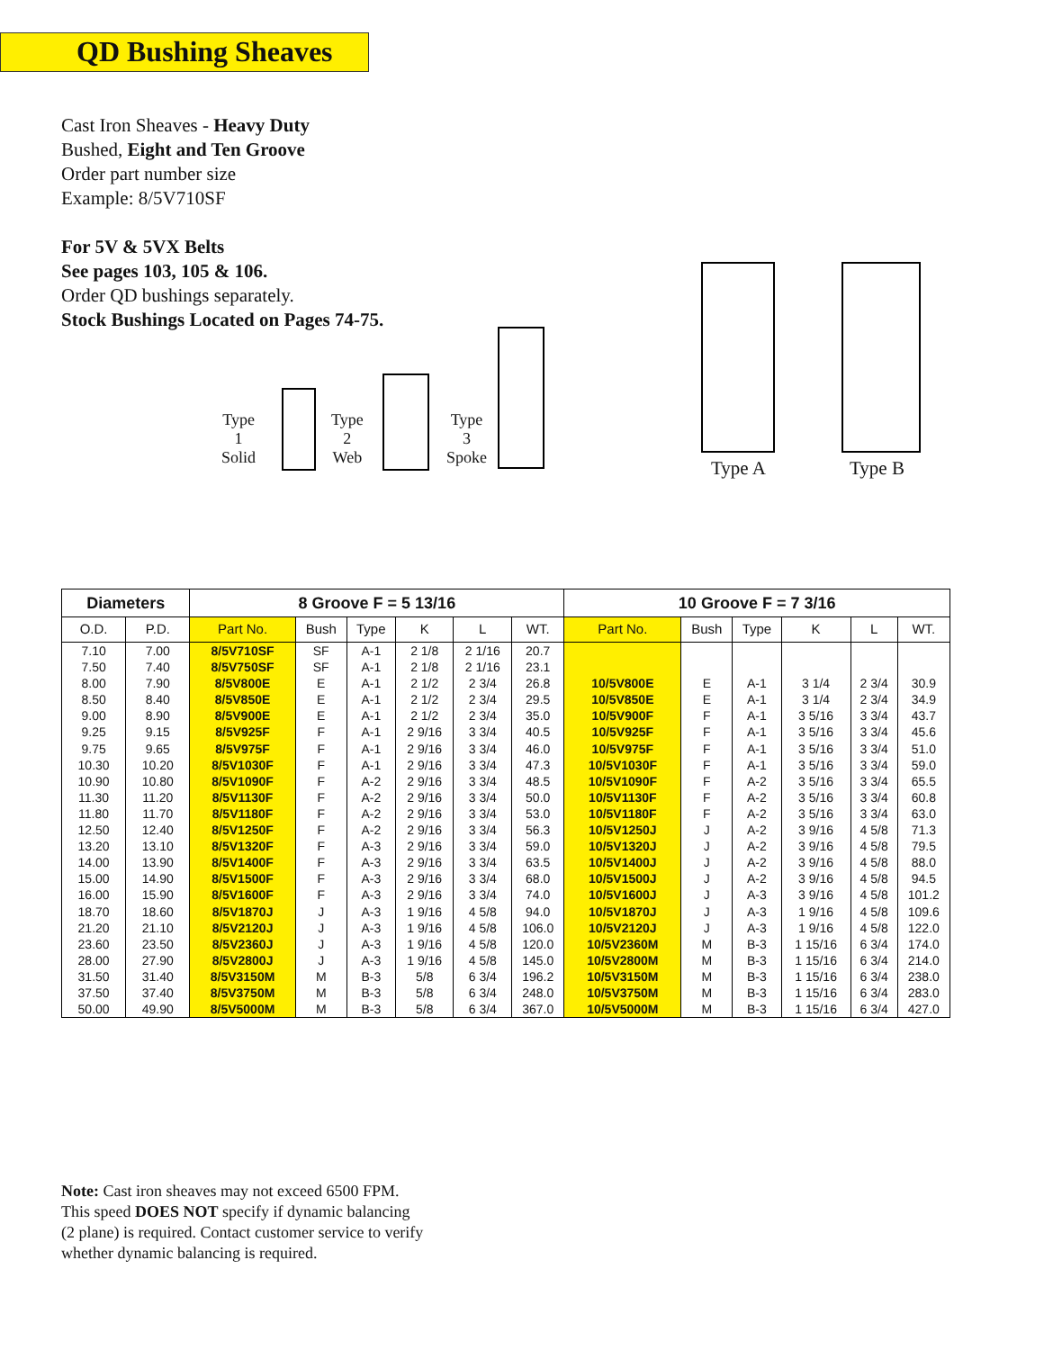QD Bushing Sheaves
Cast Iron Sheaves - Heavy Duty
Bushed, Eight and Ten Groove
Order part number size
Example: 8/5V710SF
For 5V & 5VX Belts
See pages 103, 105 & 106.
Order QD bushings separately.
Stock Bushings Located on Pages 74-75.
Type 1
Solid
Type 2
Web
Type 3
Spoke
Type A Type B
| Diameters | | 8 Groove F = 5 13/16 | | | | | | 10 Groove F = 7 3/16 | | | | | |
| --- | --- | --- | --- | --- | --- | --- | --- | --- | --- | --- | --- | --- | --- |
| O.D. | P.D. | Part No. | Bush | Type | K | L | WT. | Part No. | Bush | Type | K | L | WT. |
| 7.10 | 7.00 | 8/5V710SF | SF | A-1 | 2 1/8 | 2 1/16 | 20.7 | | | | | | |
| 7.50 | 7.40 | 8/5V750SF | SF | A-1 | 2 1/8 | 2 1/16 | 23.1 | | | | | | |
| 8.00 | 7.90 | 8/5V800E | E | A-1 | 2 1/2 | 2 3/4 | 26.8 | 10/5V800E | E | A-1 | 3 1/4 | 2 3/4 | 30.9 |
| 8.50 | 8.40 | 8/5V850E | E | A-1 | 2 1/2 | 2 3/4 | 29.5 | 10/5V850E | E | A-1 | 3 1/4 | 2 3/4 | 34.9 |
| 9.00 | 8.90 | 8/5V900E | E | A-1 | 2 1/2 | 2 3/4 | 35.0 | 10/5V900F | F | A-1 | 3 5/16 | 3 3/4 | 43.7 |
| 9.25 | 9.15 | 8/5V925F | F | A-1 | 2 9/16 | 3 3/4 | 40.5 | 10/5V925F | F | A-1 | 3 5/16 | 3 3/4 | 45.6 |
| 9.75 | 9.65 | 8/5V975F | F | A-1 | 2 9/16 | 3 3/4 | 46.0 | 10/5V975F | F | A-1 | 3 5/16 | 3 3/4 | 51.0 |
| 10.30 | 10.20 | 8/5V1030F | F | A-1 | 2 9/16 | 3 3/4 | 47.3 | 10/5V1030F | F | A-1 | 3 5/16 | 3 3/4 | 59.0 |
| 10.90 | 10.80 | 8/5V1090F | F | A-2 | 2 9/16 | 3 3/4 | 48.5 | 10/5V1090F | F | A-2 | 3 5/16 | 3 3/4 | 65.5 |
| 11.30 | 11.20 | 8/5V1130F | F | A-2 | 2 9/16 | 3 3/4 | 50.0 | 10/5V1130F | F | A-2 | 3 5/16 | 3 3/4 | 60.8 |
| 11.80 | 11.70 | 8/5V1180F | F | A-2 | 2 9/16 | 3 3/4 | 53.0 | 10/5V1180F | F | A-2 | 3 5/16 | 3 3/4 | 63.0 |
| 12.50 | 12.40 | 8/5V1250F | F | A-2 | 2 9/16 | 3 3/4 | 56.3 | 10/5V1250J | J | A-2 | 3 9/16 | 4 5/8 | 71.3 |
| 13.20 | 13.10 | 8/5V1320F | F | A-3 | 2 9/16 | 3 3/4 | 59.0 | 10/5V1320J | J | A-2 | 3 9/16 | 4 5/8 | 79.5 |
| 14.00 | 13.90 | 8/5V1400F | F | A-3 | 2 9/16 | 3 3/4 | 63.5 | 10/5V1400J | J | A-2 | 3 9/16 | 4 5/8 | 88.0 |
| 15.00 | 14.90 | 8/5V1500F | F | A-3 | 2 9/16 | 3 3/4 | 68.0 | 10/5V1500J | J | A-2 | 3 9/16 | 4 5/8 | 94.5 |
| 16.00 | 15.90 | 8/5V1600F | F | A-3 | 2 9/16 | 3 3/4 | 74.0 | 10/5V1600J | J | A-3 | 3 9/16 | 4 5/8 | 101.2 |
| 18.70 | 18.60 | 8/5V1870J | J | A-3 | 1 9/16 | 4 5/8 | 94.0 | 10/5V1870J | J | A-3 | 1 9/16 | 4 5/8 | 109.6 |
| 21.20 | 21.10 | 8/5V2120J | J | A-3 | 1 9/16 | 4 5/8 | 106.0 | 10/5V2120J | J | A-3 | 1 9/16 | 4 5/8 | 122.0 |
| 23.60 | 23.50 | 8/5V2360J | J | A-3 | 1 9/16 | 4 5/8 | 120.0 | 10/5V2360M | M | B-3 | 1 15/16 | 6 3/4 | 174.0 |
| 28.00 | 27.90 | 8/5V2800J | J | A-3 | 1 9/16 | 4 5/8 | 145.0 | 10/5V2800M | M | B-3 | 1 15/16 | 6 3/4 | 214.0 |
| 31.50 | 31.40 | 8/5V3150M | M | B-3 | 5/8 | 6 3/4 | 196.2 | 10/5V3150M | M | B-3 | 1 15/16 | 6 3/4 | 238.0 |
| 37.50 | 37.40 | 8/5V3750M | M | B-3 | 5/8 | 6 3/4 | 248.0 | 10/5V3750M | M | B-3 | 1 15/16 | 6 3/4 | 283.0 |
| 50.00 | 49.90 | 8/5V5000M | M | B-3 | 5/8 | 6 3/4 | 367.0 | 10/5V5000M | M | B-3 | 1 15/16 | 6 3/4 | 427.0 |
Note: Cast iron sheaves may not exceed 6500 FPM.
This speed DOES NOT specify if dynamic balancing
(2 plane) is required. Contact customer service to verify
whether dynamic balancing is required.